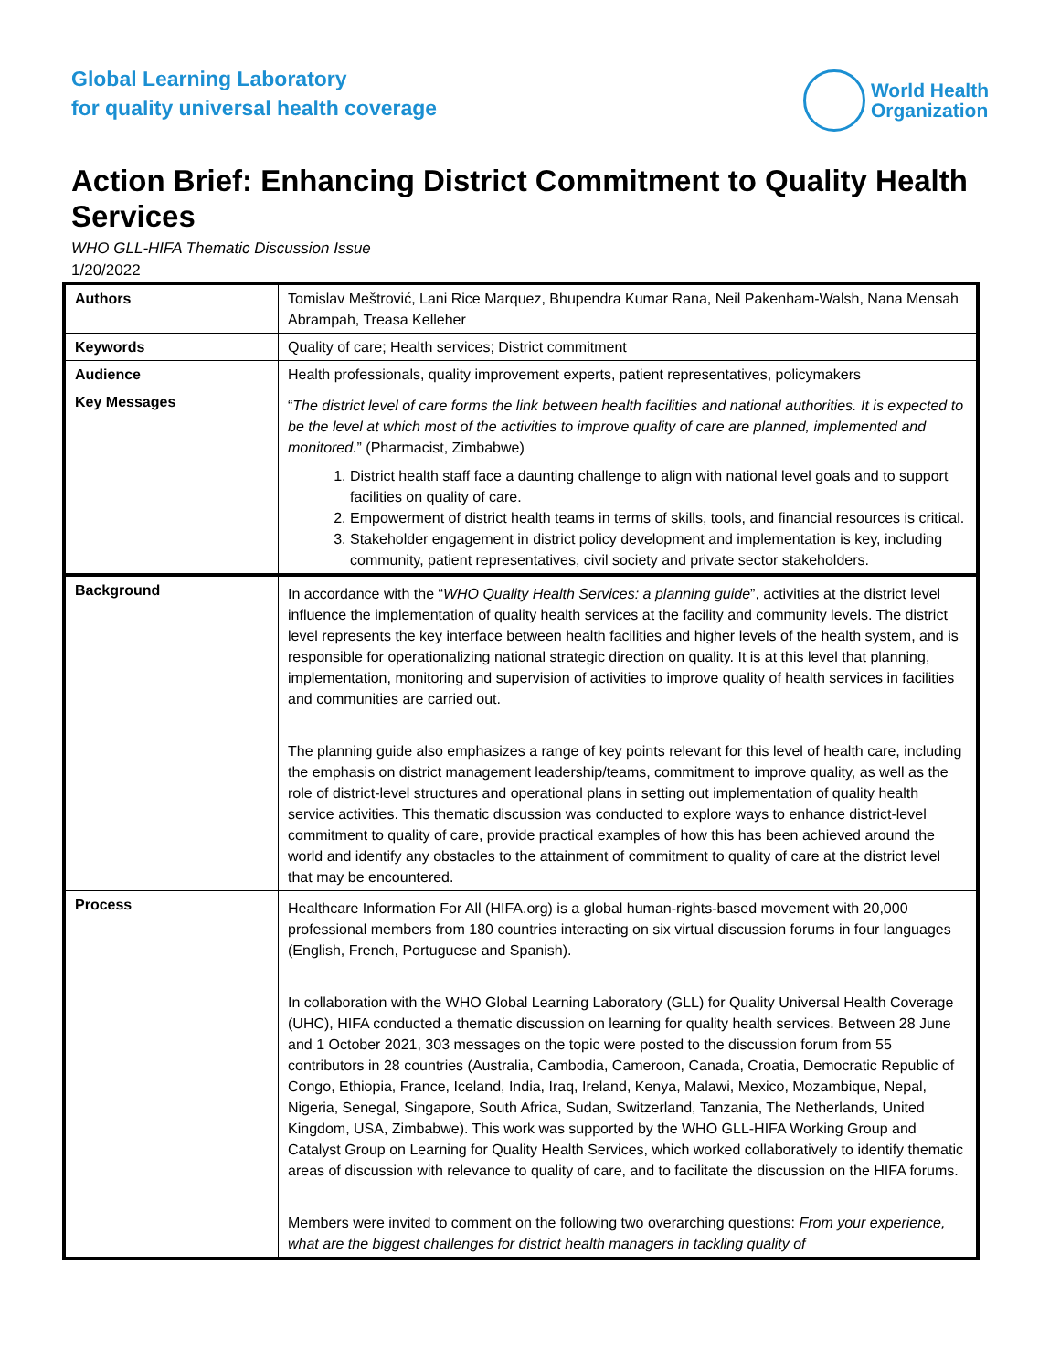Global Learning Laboratory
for quality universal health coverage
World Health
Organization
Action Brief: Enhancing District Commitment to Quality Health Services
WHO GLL-HIFA Thematic Discussion Issue
1/20/2022
| Authors | Tomislav Meštrović, Lani Rice Marquez, Bhupendra Kumar Rana, Neil Pakenham-Walsh, Nana Mensah Abrampah, Treasa Kelleher |
| Keywords | Quality of care; Health services; District commitment |
| Audience | Health professionals, quality improvement experts, patient representatives, policymakers |
| Key Messages | “ The district level of care forms the link between health facilities and national authorities. It is expected to be the level at which most of the activities to improve quality of care are planned, implemented and monitored. ” (Pharmacist, Zimbabwe) 1. District health staff face a daunting challenge to align with national level goals and to support facilities on quality of care. 2. Empowerment of district health teams in terms of skills, tools, and financial resources is critical. 3. Stakeholder engagement in district policy development and implementation is key, including community, patient representatives, civil society and private sector stakeholders. |
| Background | In accordance with the “ WHO Quality Health Services: a planning guide ”, activities at the district level influence the implementation of quality health services at the facility and community levels. The district level represents the key interface between health facilities and higher levels of the health system, and is responsible for operationalizing national strategic direction on quality. It is at this level that planning, implementation, monitoring and supervision of activities to improve quality of health services in facilities and communities are carried out. The planning guide also emphasizes a range of key points relevant for this level of health care, including the emphasis on district management leadership/teams, commitment to improve quality, as well as the role of district-level structures and operational plans in setting out implementation of quality health service activities. This thematic discussion was conducted to explore ways to enhance district-level commitment to quality of care, provide practical examples of how this has been achieved around the world and identify any obstacles to the attainment of commitment to quality of care at the district level that may be encountered. |
| Process | Healthcare Information For All (HIFA.org) is a global human-rights-based movement with 20,000 professional members from 180 countries interacting on six virtual discussion forums in four languages (English, French, Portuguese and Spanish). In collaboration with the WHO Global Learning Laboratory (GLL) for Quality Universal Health Coverage (UHC), HIFA conducted a thematic discussion on learning for quality health services. Between 28 June and 1 October 2021, 303 messages on the topic were posted to the discussion forum from 55 contributors in 28 countries (Australia, Cambodia, Cameroon, Canada, Croatia, Democratic Republic of Congo, Ethiopia, France, Iceland, India, Iraq, Ireland, Kenya, Malawi, Mexico, Mozambique, Nepal, Nigeria, Senegal, Singapore, South Africa, Sudan, Switzerland, Tanzania, The Netherlands, United Kingdom, USA, Zimbabwe). This work was supported by the WHO GLL-HIFA Working Group and Catalyst Group on Learning for Quality Health Services, which worked collaboratively to identify thematic areas of discussion with relevance to quality of care, and to facilitate the discussion on the HIFA forums. Members were invited to comment on the following two overarching questions: From your experience, what are the biggest challenges for district health managers in tackling quality of |